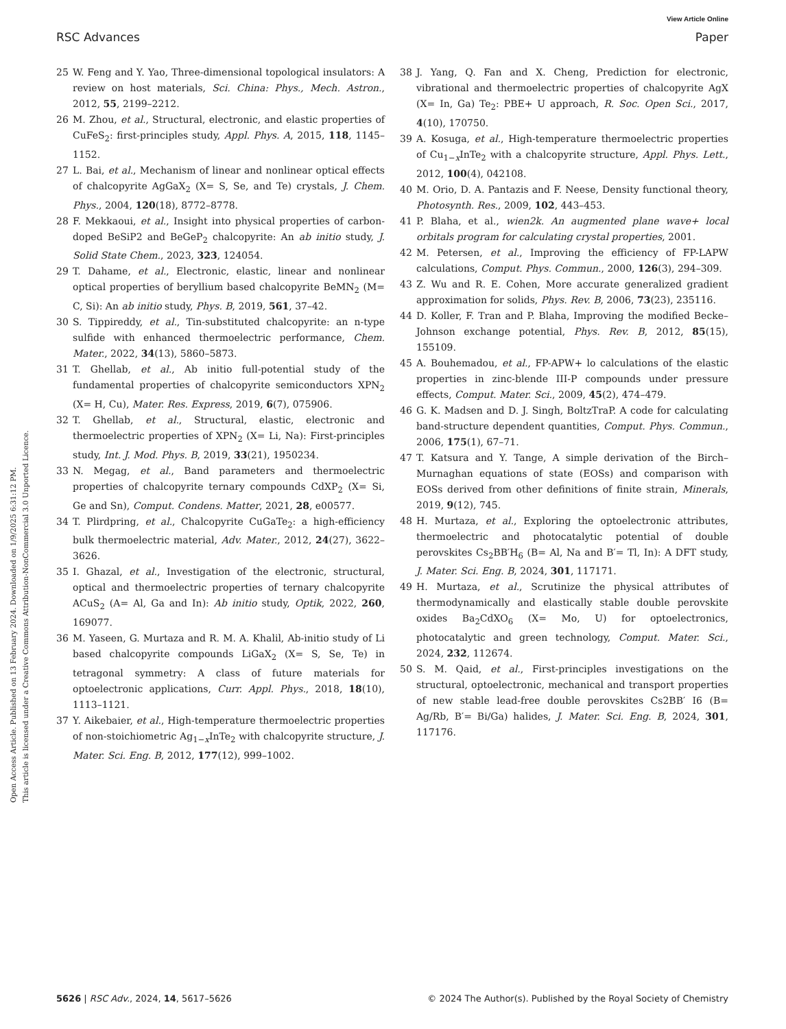View Article Online
RSC Advances Paper
Open Access Article. Published on 13 February 2024. Downloaded on 1/9/2025 6:31:12 PM.
This article is licensed under a Creative Commons Attribution-NonCommercial 3.0 Unported Licence.
25 W. Feng and Y. Yao, Three-dimensional topological insulators: A review on host materials, Sci. China: Phys., Mech. Astron., 2012, 55, 2199–2212.
26 M. Zhou, et al., Structural, electronic, and elastic properties of CuFeS<sub>2</sub>: first-principles study, Appl. Phys. A, 2015, 118, 1145–1152.
27 L. Bai, et al., Mechanism of linear and nonlinear optical effects of chalcopyrite AgGaX<sub>2</sub> (X= S, Se, and Te) crystals, J. Chem. Phys., 2004, 120(18), 8772–8778.
28 F. Mekkaoui, et al., Insight into physical properties of carbon-doped BeSiP2 and BeGeP<sub>2</sub> chalcopyrite: An ab initio study, J. Solid State Chem., 2023, 323, 124054.
29 T. Dahame, et al., Electronic, elastic, linear and nonlinear optical properties of beryllium based chalcopyrite BeMN<sub>2</sub> (M= C, Si): An ab initio study, Phys. B, 2019, 561, 37–42.
30 S. Tippireddy, et al., Tin-substituted chalcopyrite: an n-type sulfide with enhanced thermoelectric performance, Chem. Mater., 2022, 34(13), 5860–5873.
31 T. Ghellab, et al., Ab initio full-potential study of the fundamental properties of chalcopyrite semiconductors XPN<sub>2</sub> (X= H, Cu), Mater. Res. Express, 2019, 6(7), 075906.
32 T. Ghellab, et al., Structural, elastic, electronic and thermoelectric properties of XPN<sub>2</sub> (X= Li, Na): First-principles study, Int. J. Mod. Phys. B, 2019, 33(21), 1950234.
33 N. Megag, et al., Band parameters and thermoelectric properties of chalcopyrite ternary compounds CdXP<sub>2</sub> (X= Si, Ge and Sn), Comput. Condens. Matter, 2021, 28, e00577.
34 T. Plirdpring, et al., Chalcopyrite CuGaTe<sub>2</sub>: a high-efficiency bulk thermoelectric material, Adv. Mater., 2012, 24(27), 3622–3626.
35 I. Ghazal, et al., Investigation of the electronic, structural, optical and thermoelectric properties of ternary chalcopyrite ACuS<sub>2</sub> (A= Al, Ga and In): Ab initio study, Optik, 2022, 260, 169077.
36 M. Yaseen, G. Murtaza and R. M. A. Khalil, Ab-initio study of Li based chalcopyrite compounds LiGaX<sub>2</sub> (X= S, Se, Te) in tetragonal symmetry: A class of future materials for optoelectronic applications, Curr. Appl. Phys., 2018, 18(10), 1113–1121.
37 Y. Aikebaier, et al., High-temperature thermoelectric properties of non-stoichiometric Ag<sub>1−x</sub>InTe<sub>2</sub> with chalcopyrite structure, J. Mater. Sci. Eng. B, 2012, 177(12), 999–1002.
38 J. Yang, Q. Fan and X. Cheng, Prediction for electronic, vibrational and thermoelectric properties of chalcopyrite AgX (X= In, Ga) Te<sub>2</sub>: PBE+ U approach, R. Soc. Open Sci., 2017, 4(10), 170750.
39 A. Kosuga, et al., High-temperature thermoelectric properties of Cu<sub>1−x</sub>InTe<sub>2</sub> with a chalcopyrite structure, Appl. Phys. Lett., 2012, 100(4), 042108.
40 M. Orio, D. A. Pantazis and F. Neese, Density functional theory, Photosynth. Res., 2009, 102, 443–453.
41 P. Blaha, et al., wien2k. An augmented plane wave+ local orbitals program for calculating crystal properties, 2001.
42 M. Petersen, et al., Improving the efficiency of FP-LAPW calculations, Comput. Phys. Commun., 2000, 126(3), 294–309.
43 Z. Wu and R. E. Cohen, More accurate generalized gradient approximation for solids, Phys. Rev. B, 2006, 73(23), 235116.
44 D. Koller, F. Tran and P. Blaha, Improving the modified Becke–Johnson exchange potential, Phys. Rev. B, 2012, 85(15), 155109.
45 A. Bouhemadou, et al., FP-APW+ lo calculations of the elastic properties in zinc-blende III-P compounds under pressure effects, Comput. Mater. Sci., 2009, 45(2), 474–479.
46 G. K. Madsen and D. J. Singh, BoltzTraP. A code for calculating band-structure dependent quantities, Comput. Phys. Commun., 2006, 175(1), 67–71.
47 T. Katsura and Y. Tange, A simple derivation of the Birch–Murnaghan equations of state (EOSs) and comparison with EOSs derived from other definitions of finite strain, Minerals, 2019, 9(12), 745.
48 H. Murtaza, et al., Exploring the optoelectronic attributes, thermoelectric and photocatalytic potential of double perovskites Cs<sub>2</sub>BB′H<sub>6</sub> (B= Al, Na and B′= Tl, In): A DFT study, J. Mater. Sci. Eng. B, 2024, 301, 117171.
49 H. Murtaza, et al., Scrutinize the physical attributes of thermodynamically and elastically stable double perovskite oxides Ba<sub>2</sub>CdXO<sub>6</sub> (X= Mo, U) for optoelectronics, photocatalytic and green technology, Comput. Mater. Sci., 2024, 232, 112674.
50 S. M. Qaid, et al., First-principles investigations on the structural, optoelectronic, mechanical and transport properties of new stable lead-free double perovskites Cs2BB′ I6 (B= Ag/Rb, B′= Bi/Ga) halides, J. Mater. Sci. Eng. B, 2024, 301, 117176.
5626 | RSC Adv., 2024, 14, 5617–5626 © 2024 The Author(s). Published by the Royal Society of Chemistry